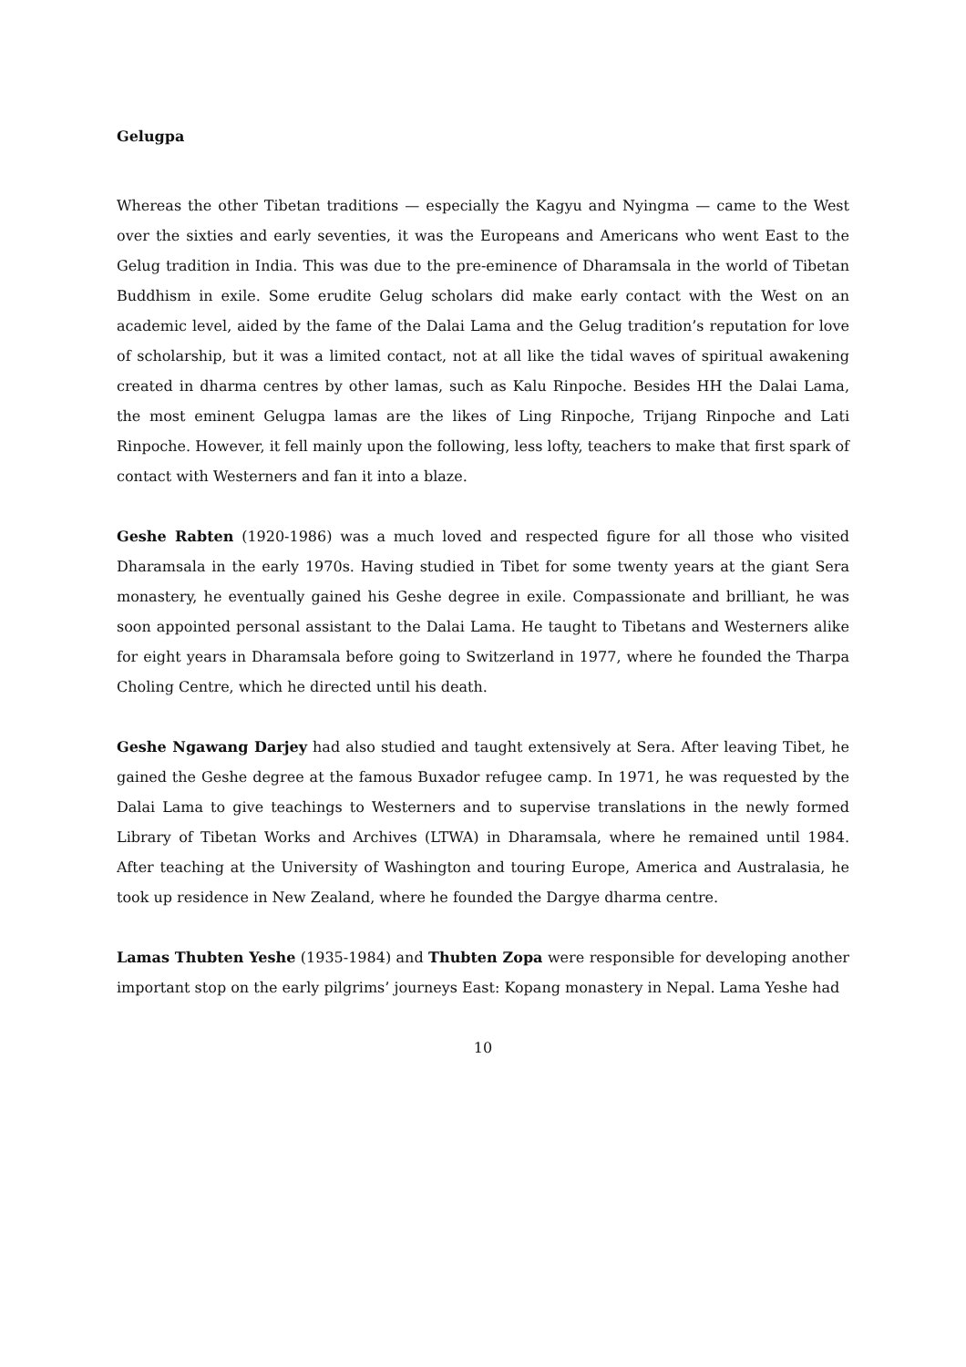Gelugpa
Whereas the other Tibetan traditions — especially the Kagyu and Nyingma — came to the West over the sixties and early seventies, it was the Europeans and Americans who went East to the Gelug tradition in India. This was due to the pre-eminence of Dharamsala in the world of Tibetan Buddhism in exile. Some erudite Gelug scholars did make early contact with the West on an academic level, aided by the fame of the Dalai Lama and the Gelug tradition’s reputation for love of scholarship, but it was a limited contact, not at all like the tidal waves of spiritual awakening created in dharma centres by other lamas, such as Kalu Rinpoche. Besides HH the Dalai Lama, the most eminent Gelugpa lamas are the likes of Ling Rinpoche, Trijang Rinpoche and Lati Rinpoche. However, it fell mainly upon the following, less lofty, teachers to make that first spark of contact with Westerners and fan it into a blaze.
Geshe Rabten (1920-1986) was a much loved and respected figure for all those who visited Dharamsala in the early 1970s. Having studied in Tibet for some twenty years at the giant Sera monastery, he eventually gained his Geshe degree in exile. Compassionate and brilliant, he was soon appointed personal assistant to the Dalai Lama. He taught to Tibetans and Westerners alike for eight years in Dharamsala before going to Switzerland in 1977, where he founded the Tharpa Choling Centre, which he directed until his death.
Geshe Ngawang Darjey had also studied and taught extensively at Sera. After leaving Tibet, he gained the Geshe degree at the famous Buxador refugee camp. In 1971, he was requested by the Dalai Lama to give teachings to Westerners and to supervise translations in the newly formed Library of Tibetan Works and Archives (LTWA) in Dharamsala, where he remained until 1984. After teaching at the University of Washington and touring Europe, America and Australasia, he took up residence in New Zealand, where he founded the Dargye dharma centre.
Lamas Thubten Yeshe (1935-1984) and Thubten Zopa were responsible for developing another important stop on the early pilgrims’ journeys East: Kopang monastery in Nepal. Lama Yeshe had
10